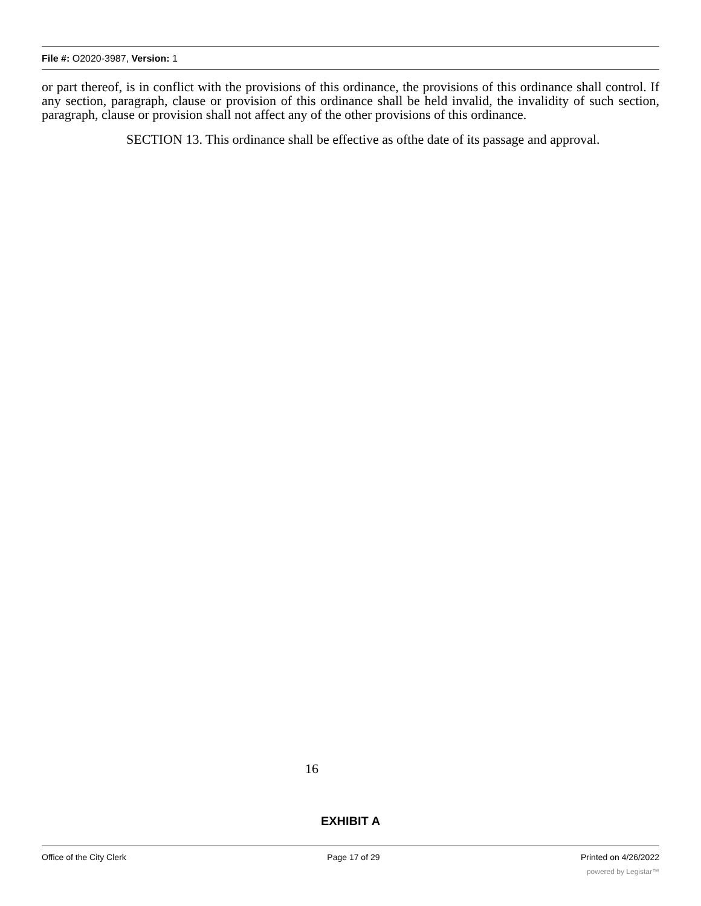File #: O2020-3987, Version: 1
or part thereof, is in conflict with the provisions of this ordinance, the provisions of this ordinance shall control. If any section, paragraph, clause or provision of this ordinance shall be held invalid, the invalidity of such section, paragraph, clause or provision shall not affect any of the other provisions of this ordinance.
SECTION 13. This ordinance shall be effective as ofthe date of its passage and approval.
16
EXHIBIT A
Office of the City Clerk Page 17 of 29 Printed on 4/26/2022
powered by Legistar™